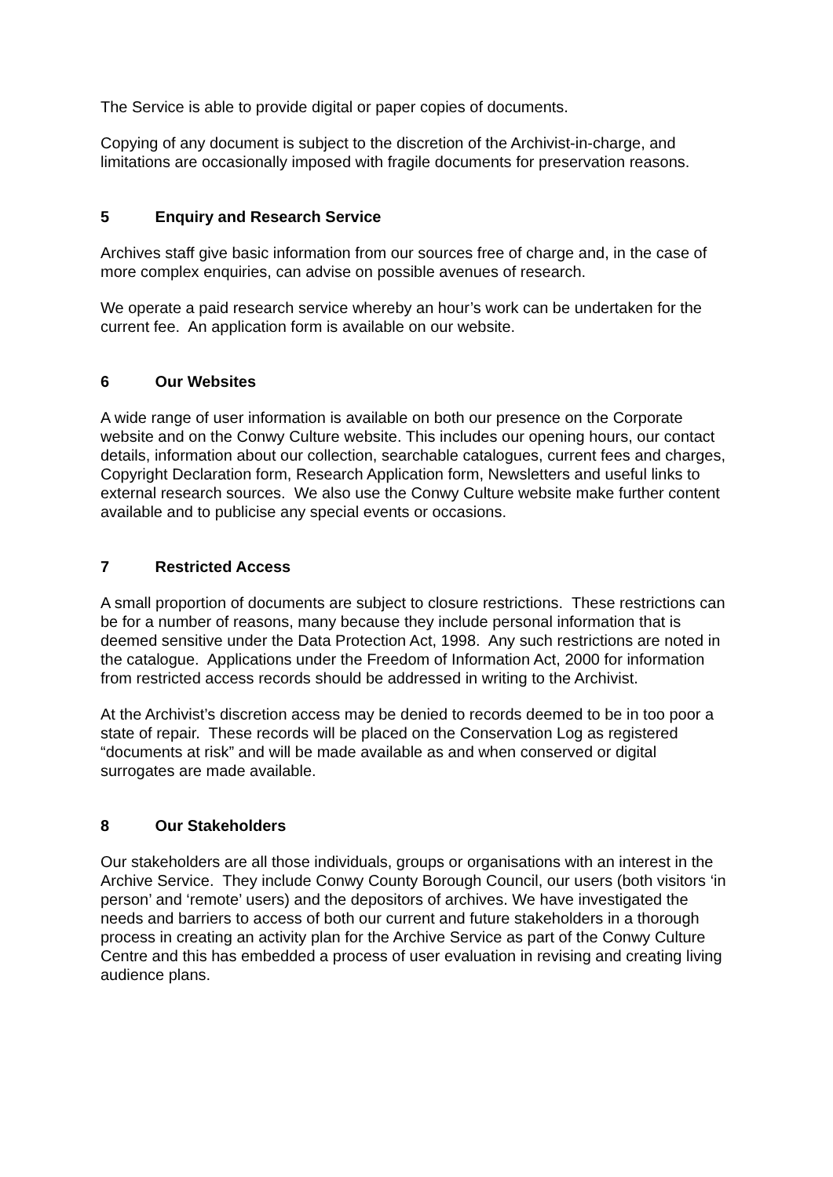The Service is able to provide digital or paper copies of documents.
Copying of any document is subject to the discretion of the Archivist-in-charge, and limitations are occasionally imposed with fragile documents for preservation reasons.
5 Enquiry and Research Service
Archives staff give basic information from our sources free of charge and, in the case of more complex enquiries, can advise on possible avenues of research.
We operate a paid research service whereby an hour’s work can be undertaken for the current fee. An application form is available on our website.
6 Our Websites
A wide range of user information is available on both our presence on the Corporate website and on the Conwy Culture website. This includes our opening hours, our contact details, information about our collection, searchable catalogues, current fees and charges, Copyright Declaration form, Research Application form, Newsletters and useful links to external research sources. We also use the Conwy Culture website make further content available and to publicise any special events or occasions.
7 Restricted Access
A small proportion of documents are subject to closure restrictions. These restrictions can be for a number of reasons, many because they include personal information that is deemed sensitive under the Data Protection Act, 1998. Any such restrictions are noted in the catalogue. Applications under the Freedom of Information Act, 2000 for information from restricted access records should be addressed in writing to the Archivist.
At the Archivist’s discretion access may be denied to records deemed to be in too poor a state of repair. These records will be placed on the Conservation Log as registered “documents at risk” and will be made available as and when conserved or digital surrogates are made available.
8 Our Stakeholders
Our stakeholders are all those individuals, groups or organisations with an interest in the Archive Service. They include Conwy County Borough Council, our users (both visitors ‘in person’ and ‘remote’ users) and the depositors of archives. We have investigated the needs and barriers to access of both our current and future stakeholders in a thorough process in creating an activity plan for the Archive Service as part of the Conwy Culture Centre and this has embedded a process of user evaluation in revising and creating living audience plans.